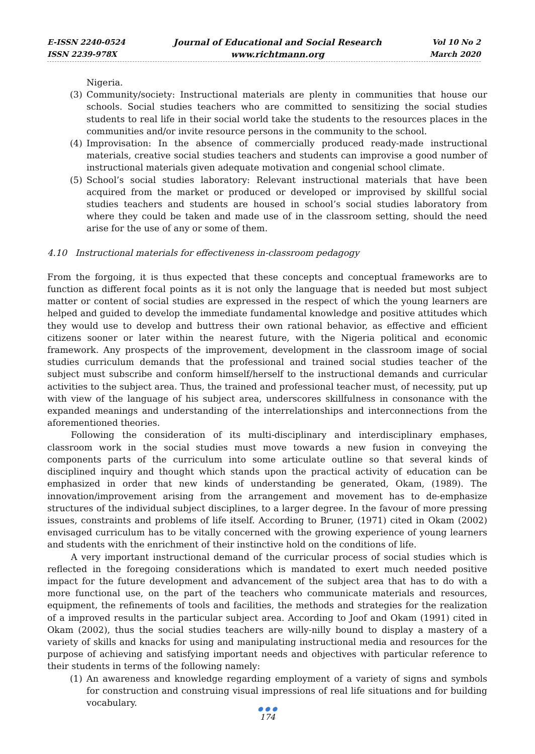E-ISSN 2240-0524
ISSN 2239-978X
Journal of Educational and Social Research
www.richtmann.org
Vol 10 No 2
March 2020
Nigeria.
(3) Community/society: Instructional materials are plenty in communities that house our schools. Social studies teachers who are committed to sensitizing the social studies students to real life in their social world take the students to the resources places in the communities and/or invite resource persons in the community to the school.
(4) Improvisation: In the absence of commercially produced ready-made instructional materials, creative social studies teachers and students can improvise a good number of instructional materials given adequate motivation and congenial school climate.
(5) School’s social studies laboratory: Relevant instructional materials that have been acquired from the market or produced or developed or improvised by skillful social studies teachers and students are housed in school’s social studies laboratory from where they could be taken and made use of in the classroom setting, should the need arise for the use of any or some of them.
4.10 Instructional materials for effectiveness in-classroom pedagogy
From the forgoing, it is thus expected that these concepts and conceptual frameworks are to function as different focal points as it is not only the language that is needed but most subject matter or content of social studies are expressed in the respect of which the young learners are helped and guided to develop the immediate fundamental knowledge and positive attitudes which they would use to develop and buttress their own rational behavior, as effective and efficient citizens sooner or later within the nearest future, with the Nigeria political and economic framework. Any prospects of the improvement, development in the classroom image of social studies curriculum demands that the professional and trained social studies teacher of the subject must subscribe and conform himself/herself to the instructional demands and curricular activities to the subject area. Thus, the trained and professional teacher must, of necessity, put up with view of the language of his subject area, underscores skillfulness in consonance with the expanded meanings and understanding of the interrelationships and interconnections from the aforementioned theories.
Following the consideration of its multi-disciplinary and interdisciplinary emphases, classroom work in the social studies must move towards a new fusion in conveying the components parts of the curriculum into some articulate outline so that several kinds of disciplined inquiry and thought which stands upon the practical activity of education can be emphasized in order that new kinds of understanding be generated, Okam, (1989). The innovation/improvement arising from the arrangement and movement has to de-emphasize structures of the individual subject disciplines, to a larger degree. In the favour of more pressing issues, constraints and problems of life itself. According to Bruner, (1971) cited in Okam (2002) envisaged curriculum has to be vitally concerned with the growing experience of young learners and students with the enrichment of their instinctive hold on the conditions of life.
A very important instructional demand of the curricular process of social studies which is reflected in the foregoing considerations which is mandated to exert much needed positive impact for the future development and advancement of the subject area that has to do with a more functional use, on the part of the teachers who communicate materials and resources, equipment, the refinements of tools and facilities, the methods and strategies for the realization of a improved results in the particular subject area. According to Joof and Okam (1991) cited in Okam (2002), thus the social studies teachers are willy-nilly bound to display a mastery of a variety of skills and knacks for using and manipulating instructional media and resources for the purpose of achieving and satisfying important needs and objectives with particular reference to their students in terms of the following namely:
(1) An awareness and knowledge regarding employment of a variety of signs and symbols for construction and construing visual impressions of real life situations and for building vocabulary.
● ● ●
174